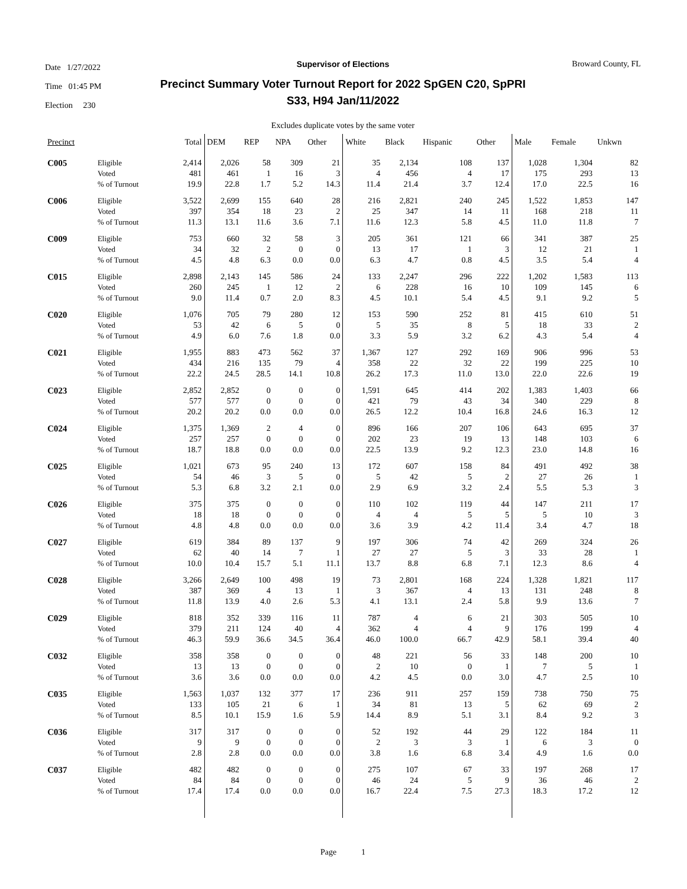Date 1/27/2022
Time 01:45 PM
Election 230
Supervisor of Elections
Precinct Summary Voter Turnout Report for 2022 SpGEN C20, SpPRI
S33, H94 Jan/11/2022
Broward County, FL
Excludes duplicate votes by the same voter
| Precinct | | Total | DEM | REP | NPA | Other | White | Black | Hispanic | Other | Male | Female | Unkwn |
| --- | --- | --- | --- | --- | --- | --- | --- | --- | --- | --- | --- | --- | --- |
| C005 | Eligible | 2,414 | 2,026 | 58 | 309 | 21 | 35 | 2,134 | 108 | 137 | 1,028 | 1,304 | 82 |
| | Voted | 481 | 461 | 1 | 16 | 3 | 4 | 456 | 4 | 17 | 175 | 293 | 13 |
| | % of Turnout | 19.9 | 22.8 | 1.7 | 5.2 | 14.3 | 11.4 | 21.4 | 3.7 | 12.4 | 17.0 | 22.5 | 16 |
| C006 | Eligible | 3,522 | 2,699 | 155 | 640 | 28 | 216 | 2,821 | 240 | 245 | 1,522 | 1,853 | 147 |
| | Voted | 397 | 354 | 18 | 23 | 2 | 25 | 347 | 14 | 11 | 168 | 218 | 11 |
| | % of Turnout | 11.3 | 13.1 | 11.6 | 3.6 | 7.1 | 11.6 | 12.3 | 5.8 | 4.5 | 11.0 | 11.8 | 7 |
| C009 | Eligible | 753 | 660 | 32 | 58 | 3 | 205 | 361 | 121 | 66 | 341 | 387 | 25 |
| | Voted | 34 | 32 | 2 | 0 | 0 | 13 | 17 | 1 | 3 | 12 | 21 | 1 |
| | % of Turnout | 4.5 | 4.8 | 6.3 | 0.0 | 0.0 | 6.3 | 4.7 | 0.8 | 4.5 | 3.5 | 5.4 | 4 |
| C015 | Eligible | 2,898 | 2,143 | 145 | 586 | 24 | 133 | 2,247 | 296 | 222 | 1,202 | 1,583 | 113 |
| | Voted | 260 | 245 | 1 | 12 | 2 | 6 | 228 | 16 | 10 | 109 | 145 | 6 |
| | % of Turnout | 9.0 | 11.4 | 0.7 | 2.0 | 8.3 | 4.5 | 10.1 | 5.4 | 4.5 | 9.1 | 9.2 | 5 |
| C020 | Eligible | 1,076 | 705 | 79 | 280 | 12 | 153 | 590 | 252 | 81 | 415 | 610 | 51 |
| | Voted | 53 | 42 | 6 | 5 | 0 | 5 | 35 | 8 | 5 | 18 | 33 | 2 |
| | % of Turnout | 4.9 | 6.0 | 7.6 | 1.8 | 0.0 | 3.3 | 5.9 | 3.2 | 6.2 | 4.3 | 5.4 | 4 |
| C021 | Eligible | 1,955 | 883 | 473 | 562 | 37 | 1,367 | 127 | 292 | 169 | 906 | 996 | 53 |
| | Voted | 434 | 216 | 135 | 79 | 4 | 358 | 22 | 32 | 22 | 199 | 225 | 10 |
| | % of Turnout | 22.2 | 24.5 | 28.5 | 14.1 | 10.8 | 26.2 | 17.3 | 11.0 | 13.0 | 22.0 | 22.6 | 19 |
| C023 | Eligible | 2,852 | 2,852 | 0 | 0 | 0 | 1,591 | 645 | 414 | 202 | 1,383 | 1,403 | 66 |
| | Voted | 577 | 577 | 0 | 0 | 0 | 421 | 79 | 43 | 34 | 340 | 229 | 8 |
| | % of Turnout | 20.2 | 20.2 | 0.0 | 0.0 | 0.0 | 26.5 | 12.2 | 10.4 | 16.8 | 24.6 | 16.3 | 12 |
| C024 | Eligible | 1,375 | 1,369 | 2 | 4 | 0 | 896 | 166 | 207 | 106 | 643 | 695 | 37 |
| | Voted | 257 | 257 | 0 | 0 | 0 | 202 | 23 | 19 | 13 | 148 | 103 | 6 |
| | % of Turnout | 18.7 | 18.8 | 0.0 | 0.0 | 0.0 | 22.5 | 13.9 | 9.2 | 12.3 | 23.0 | 14.8 | 16 |
| C025 | Eligible | 1,021 | 673 | 95 | 240 | 13 | 172 | 607 | 158 | 84 | 491 | 492 | 38 |
| | Voted | 54 | 46 | 3 | 5 | 0 | 5 | 42 | 5 | 2 | 27 | 26 | 1 |
| | % of Turnout | 5.3 | 6.8 | 3.2 | 2.1 | 0.0 | 2.9 | 6.9 | 3.2 | 2.4 | 5.5 | 5.3 | 3 |
| C026 | Eligible | 375 | 375 | 0 | 0 | 0 | 110 | 102 | 119 | 44 | 147 | 211 | 17 |
| | Voted | 18 | 18 | 0 | 0 | 0 | 4 | 4 | 5 | 5 | 5 | 10 | 3 |
| | % of Turnout | 4.8 | 4.8 | 0.0 | 0.0 | 0.0 | 3.6 | 3.9 | 4.2 | 11.4 | 3.4 | 4.7 | 18 |
| C027 | Eligible | 619 | 384 | 89 | 137 | 9 | 197 | 306 | 74 | 42 | 269 | 324 | 26 |
| | Voted | 62 | 40 | 14 | 7 | 1 | 27 | 27 | 5 | 3 | 33 | 28 | 1 |
| | % of Turnout | 10.0 | 10.4 | 15.7 | 5.1 | 11.1 | 13.7 | 8.8 | 6.8 | 7.1 | 12.3 | 8.6 | 4 |
| C028 | Eligible | 3,266 | 2,649 | 100 | 498 | 19 | 73 | 2,801 | 168 | 224 | 1,328 | 1,821 | 117 |
| | Voted | 387 | 369 | 4 | 13 | 1 | 3 | 367 | 4 | 13 | 131 | 248 | 8 |
| | % of Turnout | 11.8 | 13.9 | 4.0 | 2.6 | 5.3 | 4.1 | 13.1 | 2.4 | 5.8 | 9.9 | 13.6 | 7 |
| C029 | Eligible | 818 | 352 | 339 | 116 | 11 | 787 | 4 | 6 | 21 | 303 | 505 | 10 |
| | Voted | 379 | 211 | 124 | 40 | 4 | 362 | 4 | 4 | 9 | 176 | 199 | 4 |
| | % of Turnout | 46.3 | 59.9 | 36.6 | 34.5 | 36.4 | 46.0 | 100.0 | 66.7 | 42.9 | 58.1 | 39.4 | 40 |
| C032 | Eligible | 358 | 358 | 0 | 0 | 0 | 48 | 221 | 56 | 33 | 148 | 200 | 10 |
| | Voted | 13 | 13 | 0 | 0 | 0 | 2 | 10 | 0 | 1 | 7 | 5 | 1 |
| | % of Turnout | 3.6 | 3.6 | 0.0 | 0.0 | 0.0 | 4.2 | 4.5 | 0.0 | 3.0 | 4.7 | 2.5 | 10 |
| C035 | Eligible | 1,563 | 1,037 | 132 | 377 | 17 | 236 | 911 | 257 | 159 | 738 | 750 | 75 |
| | Voted | 133 | 105 | 21 | 6 | 1 | 34 | 81 | 13 | 5 | 62 | 69 | 2 |
| | % of Turnout | 8.5 | 10.1 | 15.9 | 1.6 | 5.9 | 14.4 | 8.9 | 5.1 | 3.1 | 8.4 | 9.2 | 3 |
| C036 | Eligible | 317 | 317 | 0 | 0 | 0 | 52 | 192 | 44 | 29 | 122 | 184 | 11 |
| | Voted | 9 | 9 | 0 | 0 | 0 | 2 | 3 | 3 | 1 | 6 | 3 | 0 |
| | % of Turnout | 2.8 | 2.8 | 0.0 | 0.0 | 0.0 | 3.8 | 1.6 | 6.8 | 3.4 | 4.9 | 1.6 | 0.0 |
| C037 | Eligible | 482 | 482 | 0 | 0 | 0 | 275 | 107 | 67 | 33 | 197 | 268 | 17 |
| | Voted | 84 | 84 | 0 | 0 | 0 | 46 | 24 | 5 | 9 | 36 | 46 | 2 |
| | % of Turnout | 17.4 | 17.4 | 0.0 | 0.0 | 0.0 | 16.7 | 22.4 | 7.5 | 27.3 | 18.3 | 17.2 | 12 |
Page 1